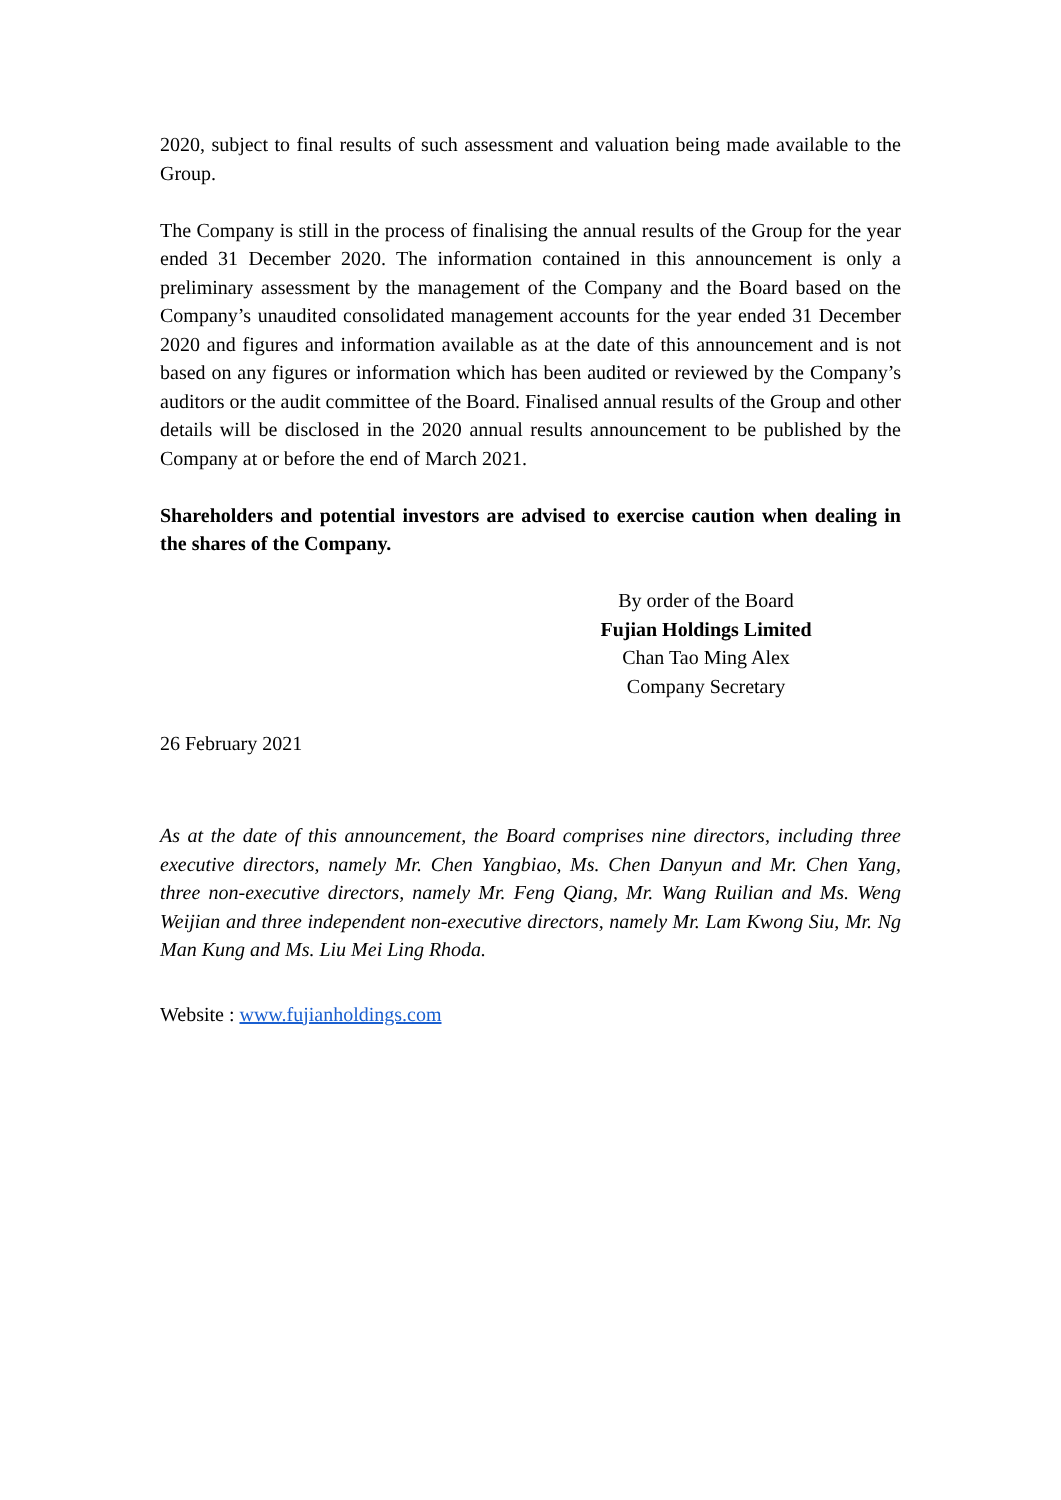2020, subject to final results of such assessment and valuation being made available to the Group.
The Company is still in the process of finalising the annual results of the Group for the year ended 31 December 2020. The information contained in this announcement is only a preliminary assessment by the management of the Company and the Board based on the Company’s unaudited consolidated management accounts for the year ended 31 December 2020 and figures and information available as at the date of this announcement and is not based on any figures or information which has been audited or reviewed by the Company’s auditors or the audit committee of the Board. Finalised annual results of the Group and other details will be disclosed in the 2020 annual results announcement to be published by the Company at or before the end of March 2021.
Shareholders and potential investors are advised to exercise caution when dealing in the shares of the Company.
By order of the Board
Fujian Holdings Limited
Chan Tao Ming Alex
Company Secretary
26 February 2021
As at the date of this announcement, the Board comprises nine directors, including three executive directors, namely Mr. Chen Yangbiao, Ms. Chen Danyun and Mr. Chen Yang, three non-executive directors, namely Mr. Feng Qiang, Mr. Wang Ruilian and Ms. Weng Weijian and three independent non-executive directors, namely Mr. Lam Kwong Siu, Mr. Ng Man Kung and Ms. Liu Mei Ling Rhoda.
Website : www.fujianholdings.com